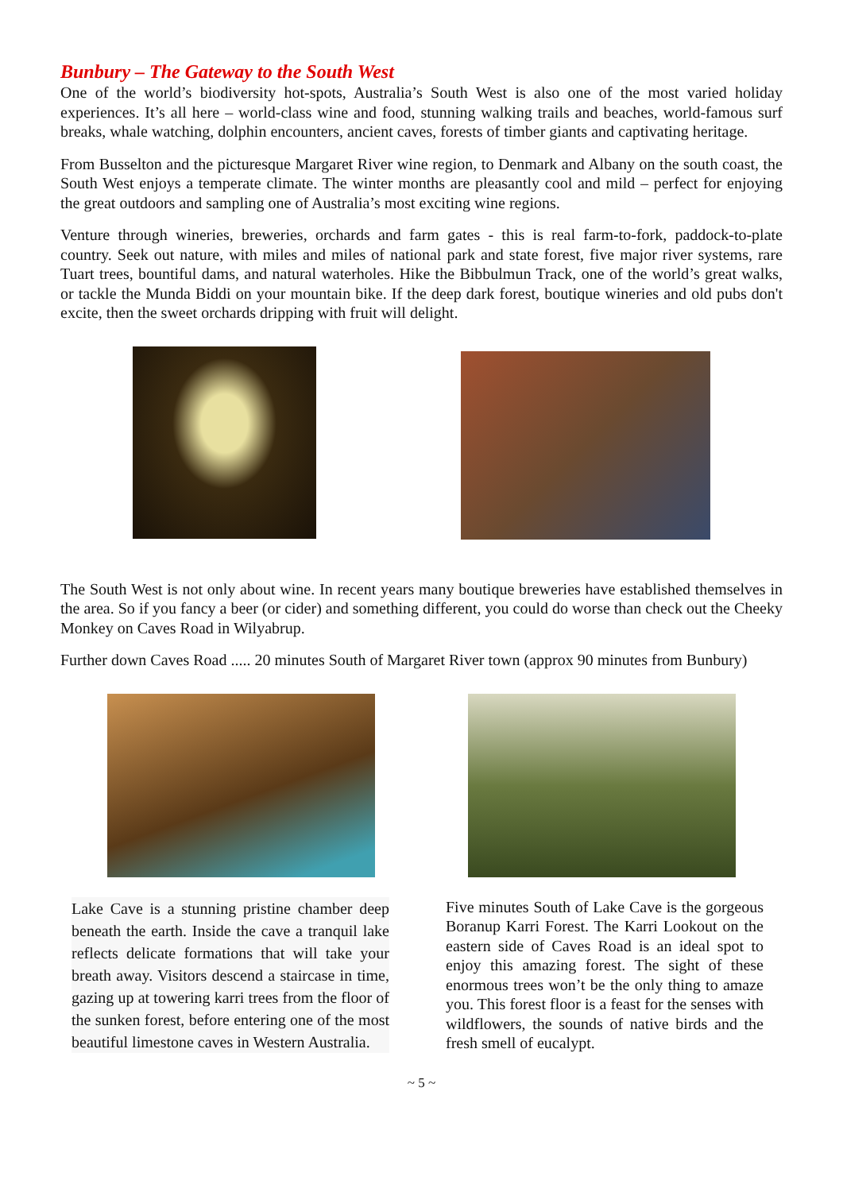Bunbury – The Gateway to the South West
One of the world’s biodiversity hot-spots, Australia’s South West is also one of the most varied holiday experiences. It’s all here – world-class wine and food, stunning walking trails and beaches, world-famous surf breaks, whale watching, dolphin encounters, ancient caves, forests of timber giants and captivating heritage.
From Busselton and the picturesque Margaret River wine region, to Denmark and Albany on the south coast, the South West enjoys a temperate climate. The winter months are pleasantly cool and mild – perfect for enjoying the great outdoors and sampling one of Australia’s most exciting wine regions.
Venture through wineries, breweries, orchards and farm gates - this is real farm-to-fork, paddock-to-plate country. Seek out nature, with miles and miles of national park and state forest, five major river systems, rare Tuart trees, bountiful dams, and natural waterholes. Hike the Bibbulmun Track, one of the world’s great walks, or tackle the Munda Biddi on your mountain bike. If the deep dark forest, boutique wineries and old pubs don't excite, then the sweet orchards dripping with fruit will delight.
The South West is not only about wine. In recent years many boutique breweries have established themselves in the area. So if you fancy a beer (or cider) and something different, you could do worse than check out the Cheeky Monkey on Caves Road in Wilyabrup.
Further down Caves Road ..... 20 minutes South of Margaret River town (approx 90 minutes from Bunbury)
Lake Cave is a stunning pristine chamber deep beneath the earth. Inside the cave a tranquil lake reflects delicate formations that will take your breath away. Visitors descend a staircase in time, gazing up at towering karri trees from the floor of the sunken forest, before entering one of the most beautiful limestone caves in Western Australia.
Five minutes South of Lake Cave is the gorgeous Boranup Karri Forest. The Karri Lookout on the eastern side of Caves Road is an ideal spot to enjoy this amazing forest. The sight of these enormous trees won’t be the only thing to amaze you. This forest floor is a feast for the senses with wildflowers, the sounds of native birds and the fresh smell of eucalypt.
~ 5 ~